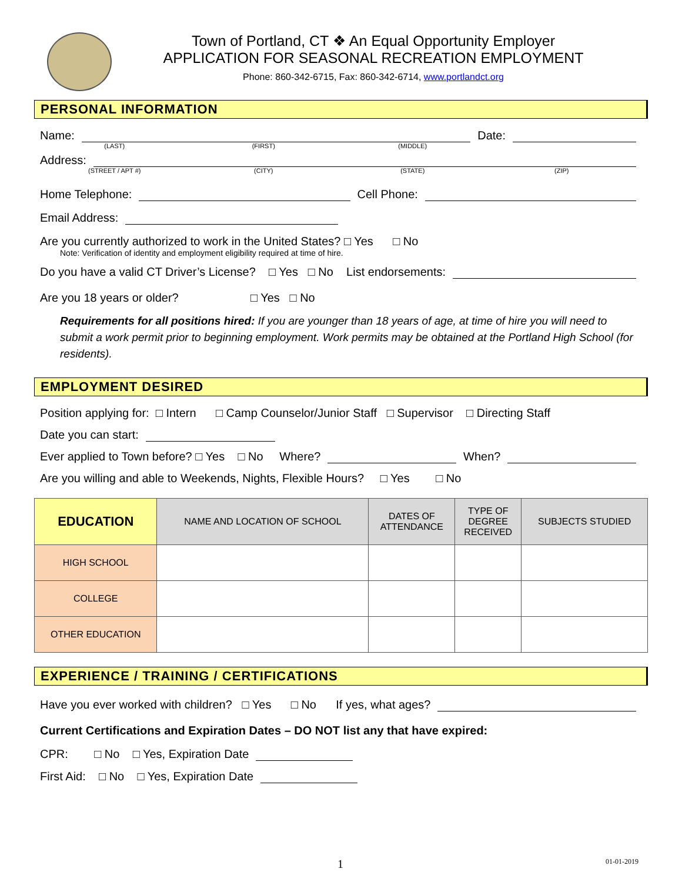Town of Portland, CT ❖ An Equal Opportunity Employer
APPLICATION FOR SEASONAL RECREATION EMPLOYMENT
Phone: 860-342-6715, Fax: 860-342-6714, www.portlandct.org
PERSONAL INFORMATION
Name: Date:
(LAST) (FIRST) (MIDDLE)
Address:
(STREET / APT #) (CITY) (STATE) (ZIP)
Home Telephone: Cell Phone:
Email Address:
Are you currently authorized to work in the United States? □ Yes □ No
Note: Verification of identity and employment eligibility required at time of hire.
Do you have a valid CT Driver’s License? □ Yes □ No List endorsements:
Are you 18 years or older? □ Yes □ No
Requirements for all positions hired: If you are younger than 18 years of age, at time of hire you will need to submit a work permit prior to beginning employment. Work permits may be obtained at the Portland High School (for residents).
EMPLOYMENT DESIRED
Position applying for: □ Intern □ Camp Counselor/Junior Staff □ Supervisor □ Directing Staff
Date you can start:
Ever applied to Town before? □ Yes □ No Where? When?
Are you willing and able to Weekends, Nights, Flexible Hours? □ Yes □ No
| EDUCATION | NAME AND LOCATION OF SCHOOL | DATES OF ATTENDANCE | TYPE OF DEGREE RECEIVED | SUBJECTS STUDIED |
| --- | --- | --- | --- | --- |
| HIGH SCHOOL | | | | |
| COLLEGE | | | | |
| OTHER EDUCATION | | | | |
EXPERIENCE / TRAINING / CERTIFICATIONS
Have you ever worked with children? □ Yes □ No If yes, what ages?
Current Certifications and Expiration Dates – DO NOT list any that have expired:
CPR: □ No □ Yes, Expiration Date
First Aid: □ No □ Yes, Expiration Date
1 01-01-2019